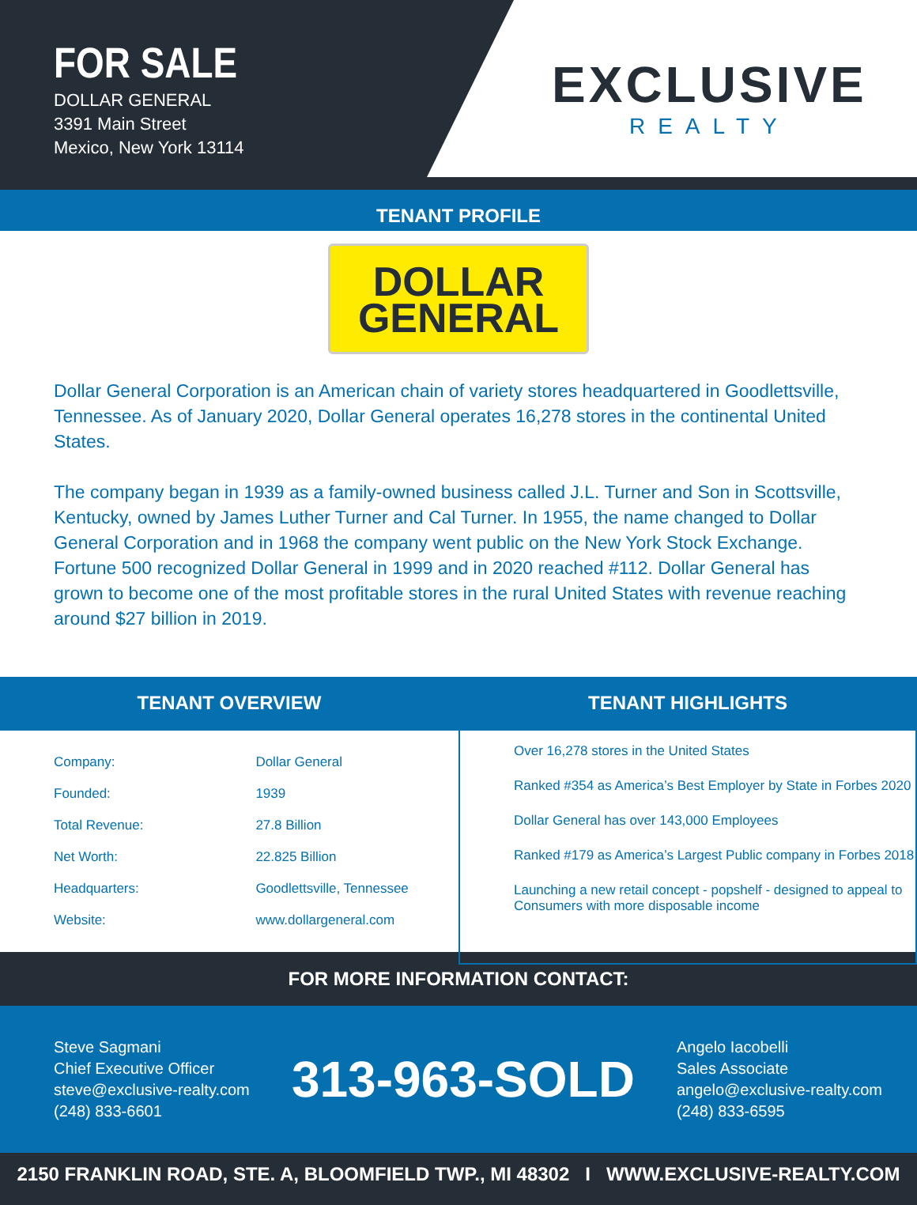FOR SALE
DOLLAR GENERAL
3391 Main Street
Mexico, New York 13114
EXCLUSIVE
REALTY
TENANT PROFILE
DOLLAR
GENERAL
Dollar General Corporation is an American chain of variety stores headquartered in Goodlettsville, Tennessee. As of January 2020, Dollar General operates 16,278 stores in the continental United States.
The company began in 1939 as a family-owned business called J.L. Turner and Son in Scottsville, Kentucky, owned by James Luther Turner and Cal Turner. In 1955, the name changed to Dollar General Corporation and in 1968 the company went public on the New York Stock Exchange. Fortune 500 recognized Dollar General in 1999 and in 2020 reached #112. Dollar General has grown to become one of the most profitable stores in the rural United States with revenue reaching around $27 billion in 2019.
TENANT OVERVIEW
| Company: | Dollar General |
| Founded: | 1939 |
| Total Revenue: | 27.8 Billion |
| Net Worth: | 22.825 Billion |
| Headquarters: | Goodlettsville, Tennessee |
| Website: | www.dollargeneral.com |
TENANT HIGHLIGHTS
Over 16,278 stores in the United States
Ranked #354 as America’s Best Employer by State in Forbes 2020
Dollar General has over 143,000 Employees
Ranked #179 as America’s Largest Public company in Forbes 2018
Launching a new retail concept - popshelf - designed to appeal to Consumers with more disposable income
FOR MORE INFORMATION CONTACT:
Steve Sagmani
Chief Executive Officer
steve@exclusive-realty.com
(248) 833-6601
313-963-SOLD
Angelo Iacobelli
Sales Associate
angelo@exclusive-realty.com
(248) 833-6595
2150 FRANKLIN ROAD, STE. A, BLOOMFIELD TWP., MI 48302 I WWW.EXCLUSIVE-REALTY.COM